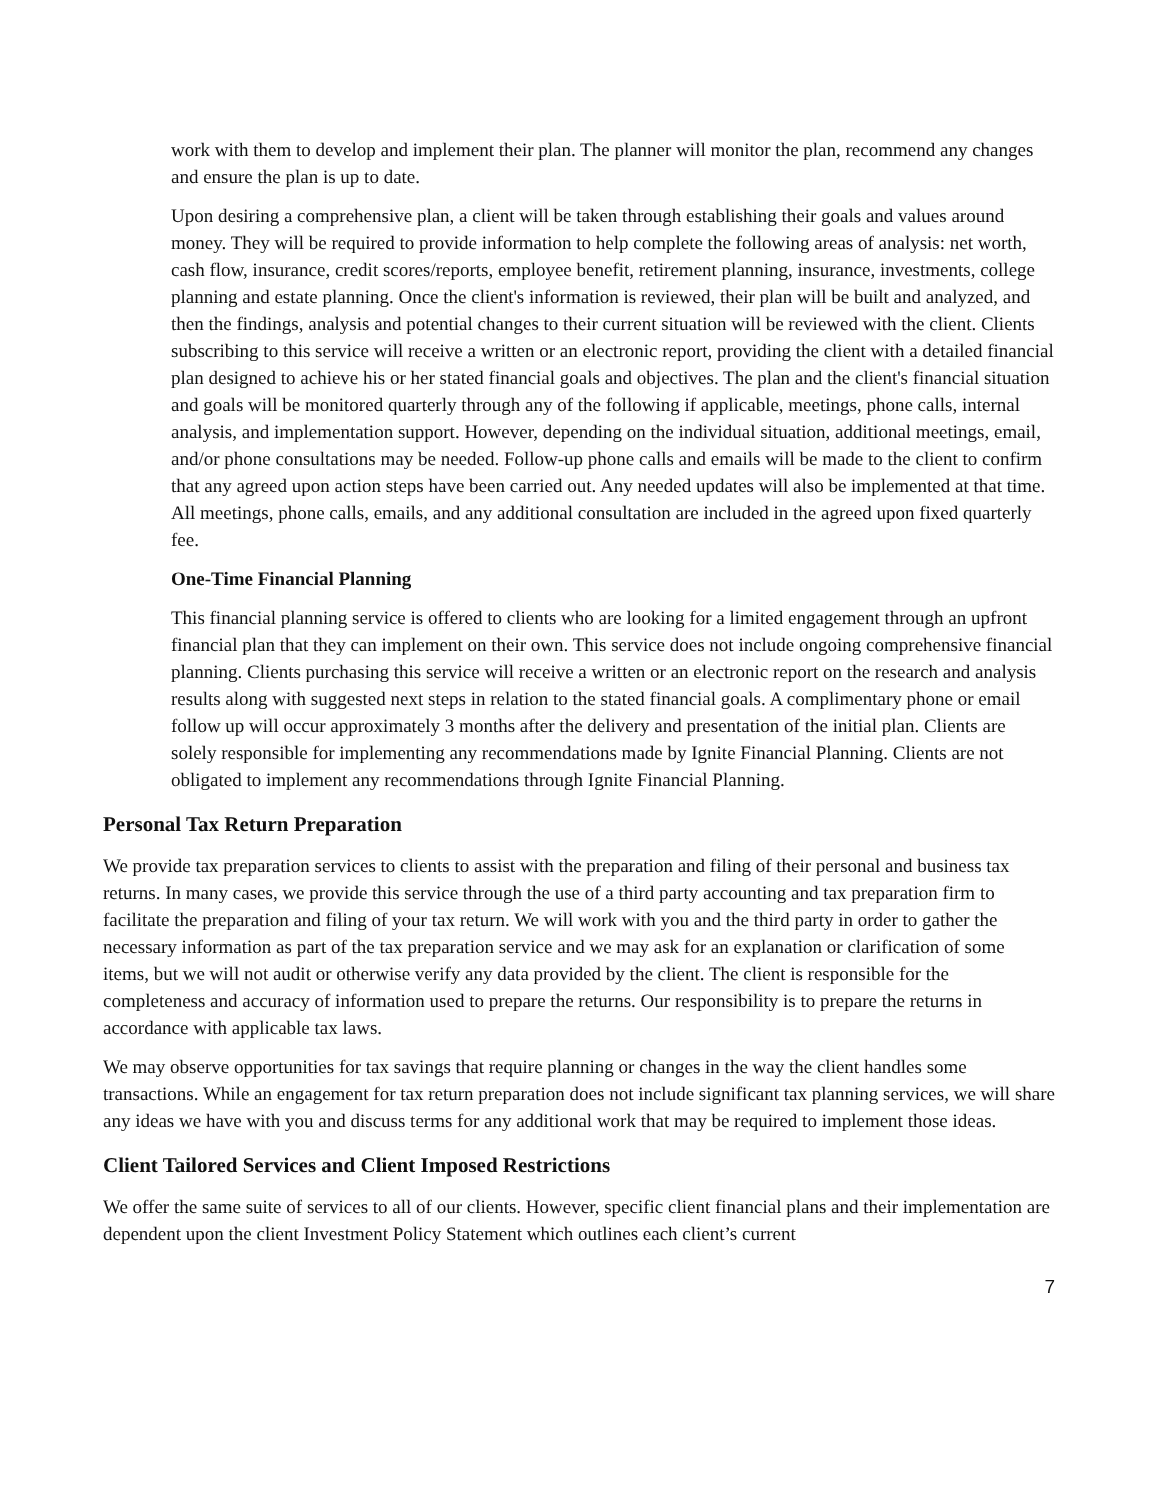work with them to develop and implement their plan. The planner will monitor the plan, recommend any changes and ensure the plan is up to date.
Upon desiring a comprehensive plan, a client will be taken through establishing their goals and values around money. They will be required to provide information to help complete the following areas of analysis: net worth, cash flow, insurance, credit scores/reports, employee benefit, retirement planning, insurance, investments, college planning and estate planning. Once the client's information is reviewed, their plan will be built and analyzed, and then the findings, analysis and potential changes to their current situation will be reviewed with the client. Clients subscribing to this service will receive a written or an electronic report, providing the client with a detailed financial plan designed to achieve his or her stated financial goals and objectives. The plan and the client's financial situation and goals will be monitored quarterly through any of the following if applicable, meetings, phone calls, internal analysis, and implementation support. However, depending on the individual situation, additional meetings, email, and/or phone consultations may be needed. Follow-up phone calls and emails will be made to the client to confirm that any agreed upon action steps have been carried out. Any needed updates will also be implemented at that time. All meetings, phone calls, emails, and any additional consultation are included in the agreed upon fixed quarterly fee.
One-Time Financial Planning
This financial planning service is offered to clients who are looking for a limited engagement through an upfront financial plan that they can implement on their own. This service does not include ongoing comprehensive financial planning. Clients purchasing this service will receive a written or an electronic report on the research and analysis results along with suggested next steps in relation to the stated financial goals. A complimentary phone or email follow up will occur approximately 3 months after the delivery and presentation of the initial plan. Clients are solely responsible for implementing any recommendations made by Ignite Financial Planning. Clients are not obligated to implement any recommendations through Ignite Financial Planning.
Personal Tax Return Preparation
We provide tax preparation services to clients to assist with the preparation and filing of their personal and business tax returns. In many cases, we provide this service through the use of a third party accounting and tax preparation firm to facilitate the preparation and filing of your tax return. We will work with you and the third party in order to gather the necessary information as part of the tax preparation service and we may ask for an explanation or clarification of some items, but we will not audit or otherwise verify any data provided by the client. The client is responsible for the completeness and accuracy of information used to prepare the returns. Our responsibility is to prepare the returns in accordance with applicable tax laws.
We may observe opportunities for tax savings that require planning or changes in the way the client handles some transactions. While an engagement for tax return preparation does not include significant tax planning services, we will share any ideas we have with you and discuss terms for any additional work that may be required to implement those ideas.
Client Tailored Services and Client Imposed Restrictions
We offer the same suite of services to all of our clients. However, specific client financial plans and their implementation are dependent upon the client Investment Policy Statement which outlines each client’s current
7